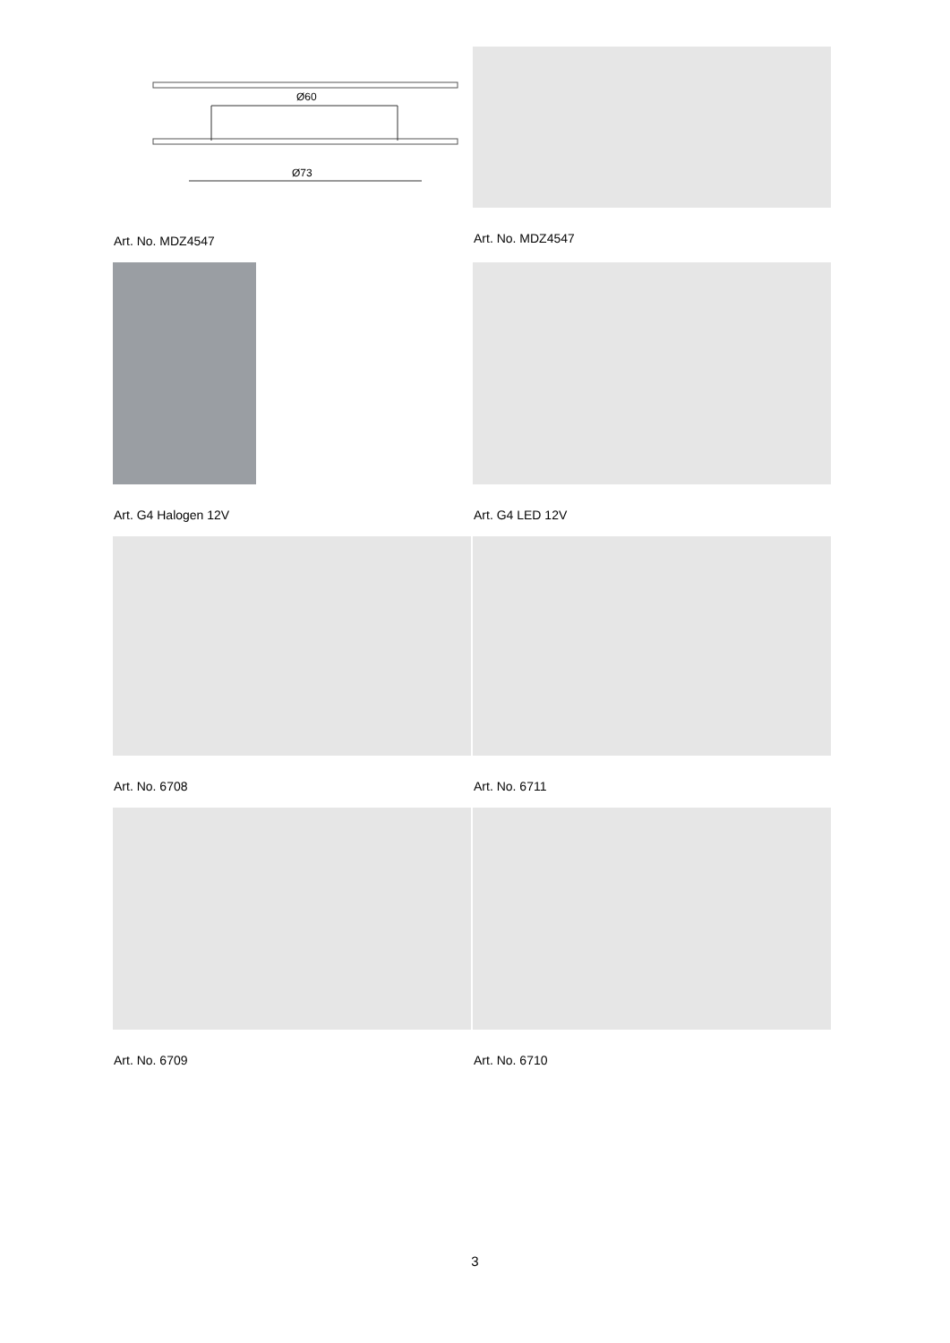Ø60
Ø73
Art. No. MDZ4547
Art. No. MDZ4547
Art. G4 Halogen 12V
Art. G4 LED 12V
Art. No. 6708
Art. No. 6711
Art. No. 6709
Art. No. 6710
3